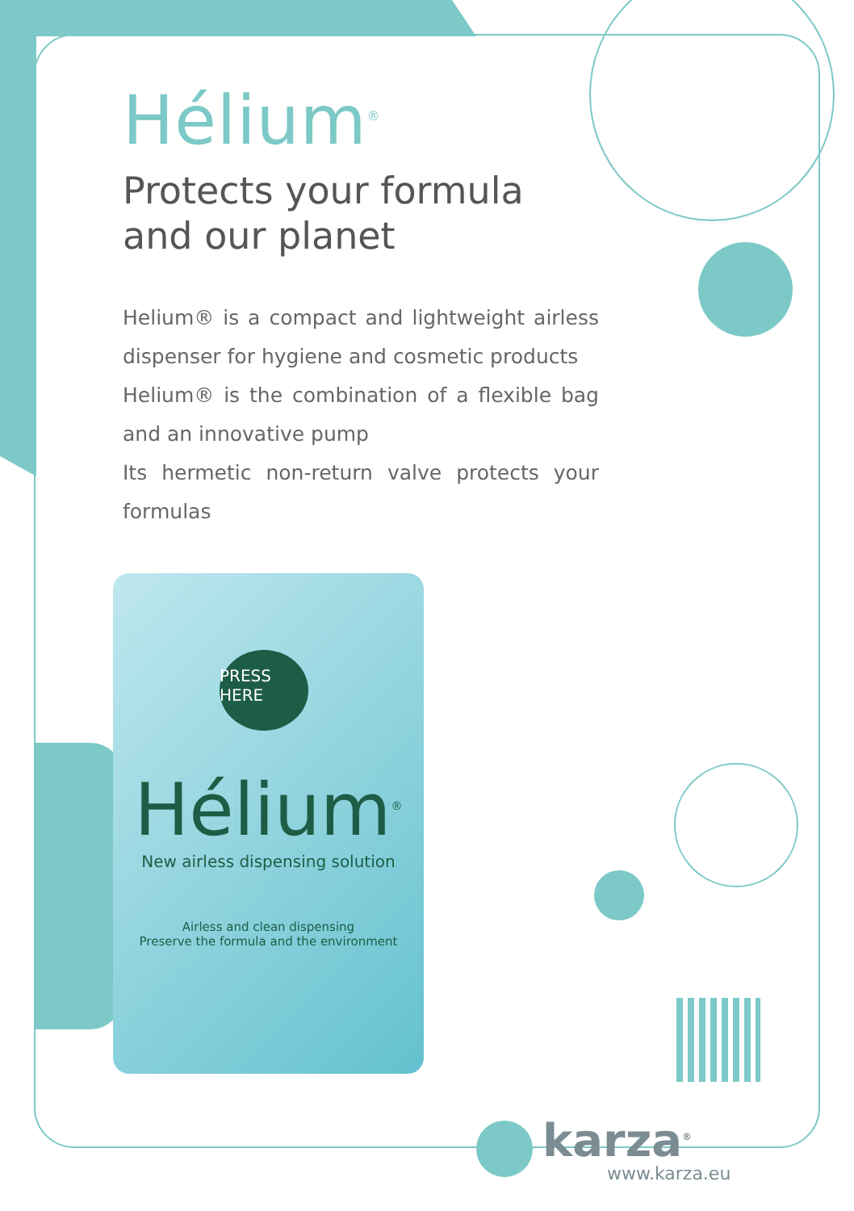Hélium<sup>®</sup>
Protects your formula
and our planet
Helium® is a compact and lightweight airless dispenser for hygiene and cosmetic products
Helium® is the combination of a flexible bag and an innovative pump
Its hermetic non-return valve protects your formulas
Hélium<sup>®</sup>
New airless dispensing solution
Airless and clean dispensing
Preserve the formula and the environment
PRESS
HERE
karza<sup>®</sup>
www.karza.eu